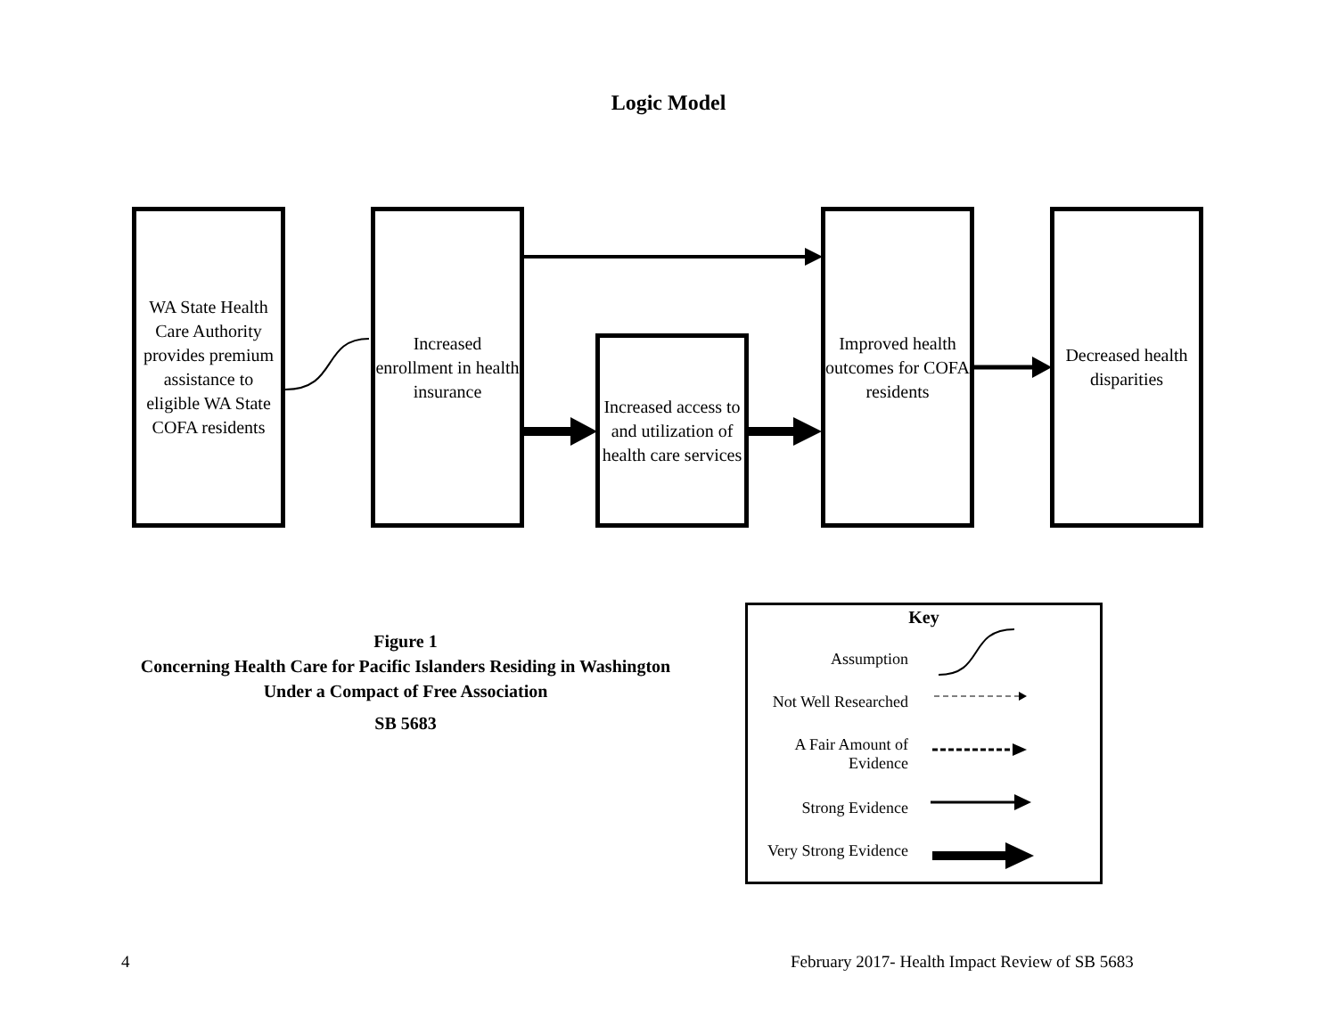Logic Model
WA State Health Care Authority provides premium assistance to eligible WA State COFA residents
Increased enrollment in health insurance
Increased access to and utilization of health care services
Improved health outcomes for COFA residents
Decreased health disparities
Figure 1
Concerning Health Care for Pacific Islanders Residing in Washington Under a Compact of Free Association
SB 5683
Key
Assumption
Not Well Researched
A Fair Amount of
Evidence
Strong Evidence
Very Strong Evidence
4
February 2017- Health Impact Review of SB 5683